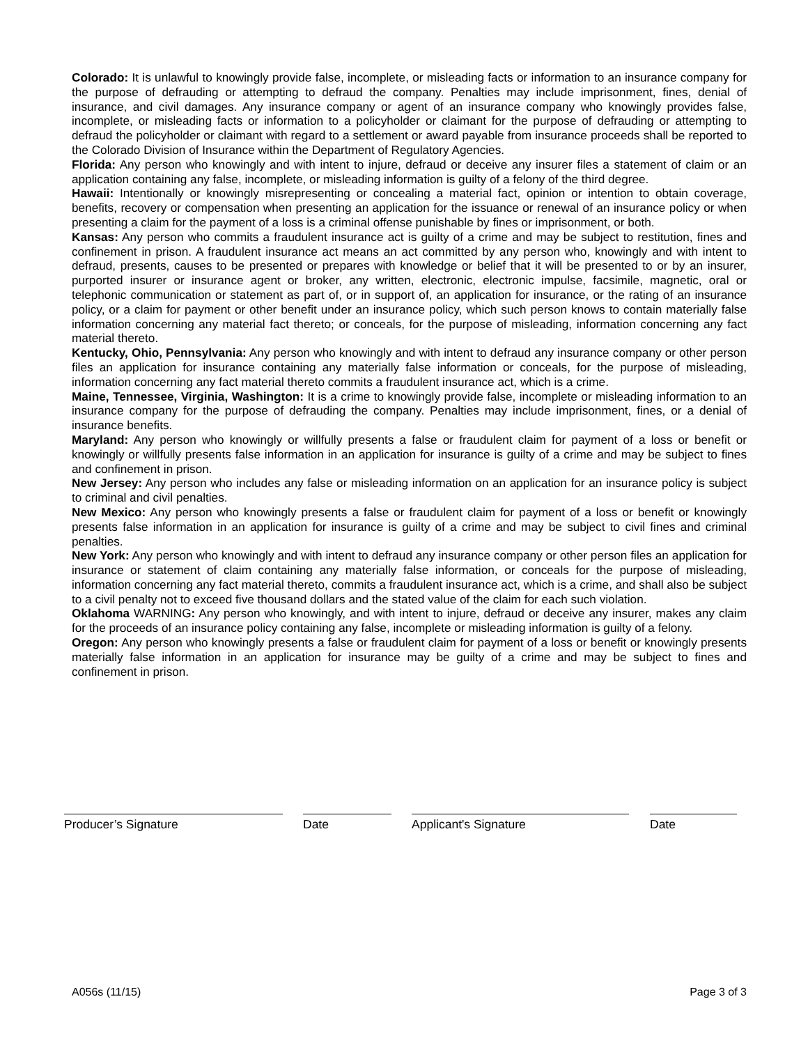Colorado: It is unlawful to knowingly provide false, incomplete, or misleading facts or information to an insurance company for the purpose of defrauding or attempting to defraud the company. Penalties may include imprisonment, fines, denial of insurance, and civil damages. Any insurance company or agent of an insurance company who knowingly provides false, incomplete, or misleading facts or information to a policyholder or claimant for the purpose of defrauding or attempting to defraud the policyholder or claimant with regard to a settlement or award payable from insurance proceeds shall be reported to the Colorado Division of Insurance within the Department of Regulatory Agencies.
Florida: Any person who knowingly and with intent to injure, defraud or deceive any insurer files a statement of claim or an application containing any false, incomplete, or misleading information is guilty of a felony of the third degree.
Hawaii: Intentionally or knowingly misrepresenting or concealing a material fact, opinion or intention to obtain coverage, benefits, recovery or compensation when presenting an application for the issuance or renewal of an insurance policy or when presenting a claim for the payment of a loss is a criminal offense punishable by fines or imprisonment, or both.
Kansas: Any person who commits a fraudulent insurance act is guilty of a crime and may be subject to restitution, fines and confinement in prison. A fraudulent insurance act means an act committed by any person who, knowingly and with intent to defraud, presents, causes to be presented or prepares with knowledge or belief that it will be presented to or by an insurer, purported insurer or insurance agent or broker, any written, electronic, electronic impulse, facsimile, magnetic, oral or telephonic communication or statement as part of, or in support of, an application for insurance, or the rating of an insurance policy, or a claim for payment or other benefit under an insurance policy, which such person knows to contain materially false information concerning any material fact thereto; or conceals, for the purpose of misleading, information concerning any fact material thereto.
Kentucky, Ohio, Pennsylvania: Any person who knowingly and with intent to defraud any insurance company or other person files an application for insurance containing any materially false information or conceals, for the purpose of misleading, information concerning any fact material thereto commits a fraudulent insurance act, which is a crime.
Maine, Tennessee, Virginia, Washington: It is a crime to knowingly provide false, incomplete or misleading information to an insurance company for the purpose of defrauding the company. Penalties may include imprisonment, fines, or a denial of insurance benefits.
Maryland: Any person who knowingly or willfully presents a false or fraudulent claim for payment of a loss or benefit or knowingly or willfully presents false information in an application for insurance is guilty of a crime and may be subject to fines and confinement in prison.
New Jersey: Any person who includes any false or misleading information on an application for an insurance policy is subject to criminal and civil penalties.
New Mexico: Any person who knowingly presents a false or fraudulent claim for payment of a loss or benefit or knowingly presents false information in an application for insurance is guilty of a crime and may be subject to civil fines and criminal penalties.
New York: Any person who knowingly and with intent to defraud any insurance company or other person files an application for insurance or statement of claim containing any materially false information, or conceals for the purpose of misleading, information concerning any fact material thereto, commits a fraudulent insurance act, which is a crime, and shall also be subject to a civil penalty not to exceed five thousand dollars and the stated value of the claim for each such violation.
Oklahoma WARNING: Any person who knowingly, and with intent to injure, defraud or deceive any insurer, makes any claim for the proceeds of an insurance policy containing any false, incomplete or misleading information is guilty of a felony.
Oregon: Any person who knowingly presents a false or fraudulent claim for payment of a loss or benefit or knowingly presents materially false information in an application for insurance may be guilty of a crime and may be subject to fines and confinement in prison.
Producer’s Signature Date Applicant's Signature Date
A056s (11/15) Page 3 of 3